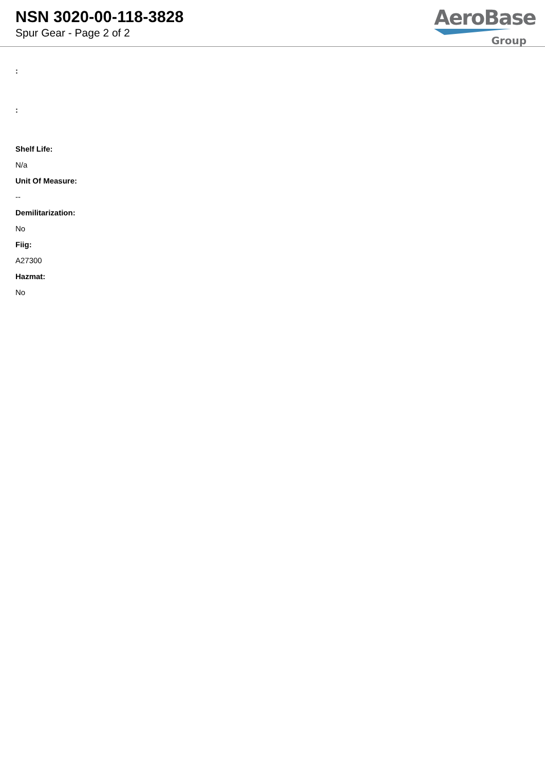NSN 3020-00-118-3828
Spur Gear - Page 2 of 2
AeroBase
Group
:
:
Shelf Life:
N/a
Unit Of Measure:
--
Demilitarization:
No
Fiig:
A27300
Hazmat:
No